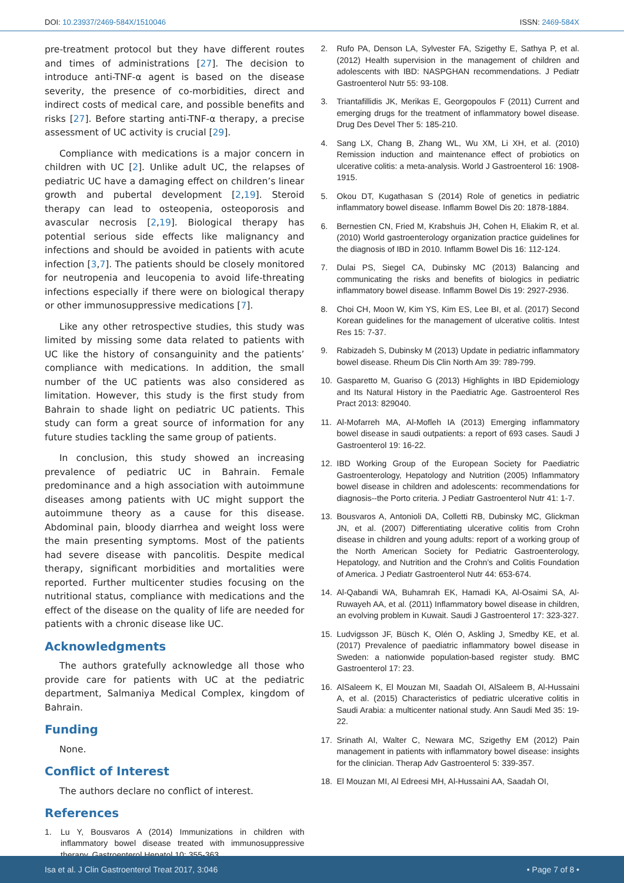DOI: 10.23937/2469-584X/1510046
ISSN: 2469-584X
pre-treatment protocol but they have different routes and times of administrations [27]. The decision to introduce anti-TNF-α agent is based on the disease severity, the presence of co-morbidities, direct and indirect costs of medical care, and possible benefits and risks [27]. Before starting anti-TNF-α therapy, a precise assessment of UC activity is crucial [29].
Compliance with medications is a major concern in children with UC [2]. Unlike adult UC, the relapses of pediatric UC have a damaging effect on children’s linear growth and pubertal development [2,19]. Steroid therapy can lead to osteopenia, osteoporosis and avascular necrosis [2,19]. Biological therapy has potential serious side effects like malignancy and infections and should be avoided in patients with acute infection [3,7]. The patients should be closely monitored for neutropenia and leucopenia to avoid life-threating infections especially if there were on biological therapy or other immunosuppressive medications [7].
Like any other retrospective studies, this study was limited by missing some data related to patients with UC like the history of consanguinity and the patients’ compliance with medications. In addition, the small number of the UC patients was also considered as limitation. However, this study is the first study from Bahrain to shade light on pediatric UC patients. This study can form a great source of information for any future studies tackling the same group of patients.
In conclusion, this study showed an increasing prevalence of pediatric UC in Bahrain. Female predominance and a high association with autoimmune diseases among patients with UC might support the autoimmune theory as a cause for this disease. Abdominal pain, bloody diarrhea and weight loss were the main presenting symptoms. Most of the patients had severe disease with pancolitis. Despite medical therapy, significant morbidities and mortalities were reported. Further multicenter studies focusing on the nutritional status, compliance with medications and the effect of the disease on the quality of life are needed for patients with a chronic disease like UC.
Acknowledgments
The authors gratefully acknowledge all those who provide care for patients with UC at the pediatric department, Salmaniya Medical Complex, kingdom of Bahrain.
Funding
None.
Conflict of Interest
The authors declare no conflict of interest.
References
1. Lu Y, Bousvaros A (2014) Immunizations in children with inflammatory bowel disease treated with immunosuppressive therapy. Gastroenterol Hepatol 10: 355-363.
2. Rufo PA, Denson LA, Sylvester FA, Szigethy E, Sathya P, et al. (2012) Health supervision in the management of children and adolescents with IBD: NASPGHAN recommendations. J Pediatr Gastroenterol Nutr 55: 93-108.
3. Triantafillidis JK, Merikas E, Georgopoulos F (2011) Current and emerging drugs for the treatment of inflammatory bowel disease. Drug Des Devel Ther 5: 185-210.
4. Sang LX, Chang B, Zhang WL, Wu XM, Li XH, et al. (2010) Remission induction and maintenance effect of probiotics on ulcerative colitis: a meta-analysis. World J Gastroenterol 16: 1908-1915.
5. Okou DT, Kugathasan S (2014) Role of genetics in pediatric inflammatory bowel disease. Inflamm Bowel Dis 20: 1878-1884.
6. Bernestien CN, Fried M, Krabshuis JH, Cohen H, Eliakim R, et al. (2010) World gastroenterology organization practice guidelines for the diagnosis of IBD in 2010. Inflamm Bowel Dis 16: 112-124.
7. Dulai PS, Siegel CA, Dubinsky MC (2013) Balancing and communicating the risks and benefits of biologics in pediatric inflammatory bowel disease. Inflamm Bowel Dis 19: 2927-2936.
8. Choi CH, Moon W, Kim YS, Kim ES, Lee BI, et al. (2017) Second Korean guidelines for the management of ulcerative colitis. Intest Res 15: 7-37.
9. Rabizadeh S, Dubinsky M (2013) Update in pediatric inflammatory bowel disease. Rheum Dis Clin North Am 39: 789-799.
10. Gasparetto M, Guariso G (2013) Highlights in IBD Epidemiology and Its Natural History in the Paediatric Age. Gastroenterol Res Pract 2013: 829040.
11. Al-Mofarreh MA, Al-Mofleh IA (2013) Emerging inflammatory bowel disease in saudi outpatients: a report of 693 cases. Saudi J Gastroenterol 19: 16-22.
12. IBD Working Group of the European Society for Paediatric Gastroenterology, Hepatology and Nutrition (2005) Inflammatory bowel disease in children and adolescents: recommendations for diagnosis--the Porto criteria. J Pediatr Gastroenterol Nutr 41: 1-7.
13. Bousvaros A, Antonioli DA, Colletti RB, Dubinsky MC, Glickman JN, et al. (2007) Differentiating ulcerative colitis from Crohn disease in children and young adults: report of a working group of the North American Society for Pediatric Gastroenterology, Hepatology, and Nutrition and the Crohn’s and Colitis Foundation of America. J Pediatr Gastroenterol Nutr 44: 653-674.
14. Al-Qabandi WA, Buhamrah EK, Hamadi KA, Al-Osaimi SA, Al-Ruwayeh AA, et al. (2011) Inflammatory bowel disease in children, an evolving problem in Kuwait. Saudi J Gastroenterol 17: 323-327.
15. Ludvigsson JF, Büsch K, Olén O, Askling J, Smedby KE, et al. (2017) Prevalence of paediatric inflammatory bowel disease in Sweden: a nationwide population-based register study. BMC Gastroenterol 17: 23.
16. AlSaleem K, El Mouzan MI, Saadah OI, AlSaleem B, Al-Hussaini A, et al. (2015) Characteristics of pediatric ulcerative colitis in Saudi Arabia: a multicenter national study. Ann Saudi Med 35: 19-22.
17. Srinath AI, Walter C, Newara MC, Szigethy EM (2012) Pain management in patients with inflammatory bowel disease: insights for the clinician. Therap Adv Gastroenterol 5: 339-357.
18. El Mouzan MI, Al Edreesi MH, Al-Hussaini AA, Saadah OI,
Isa et al. J Clin Gastroenterol Treat 2017, 3:046
• Page 7 of 8 •